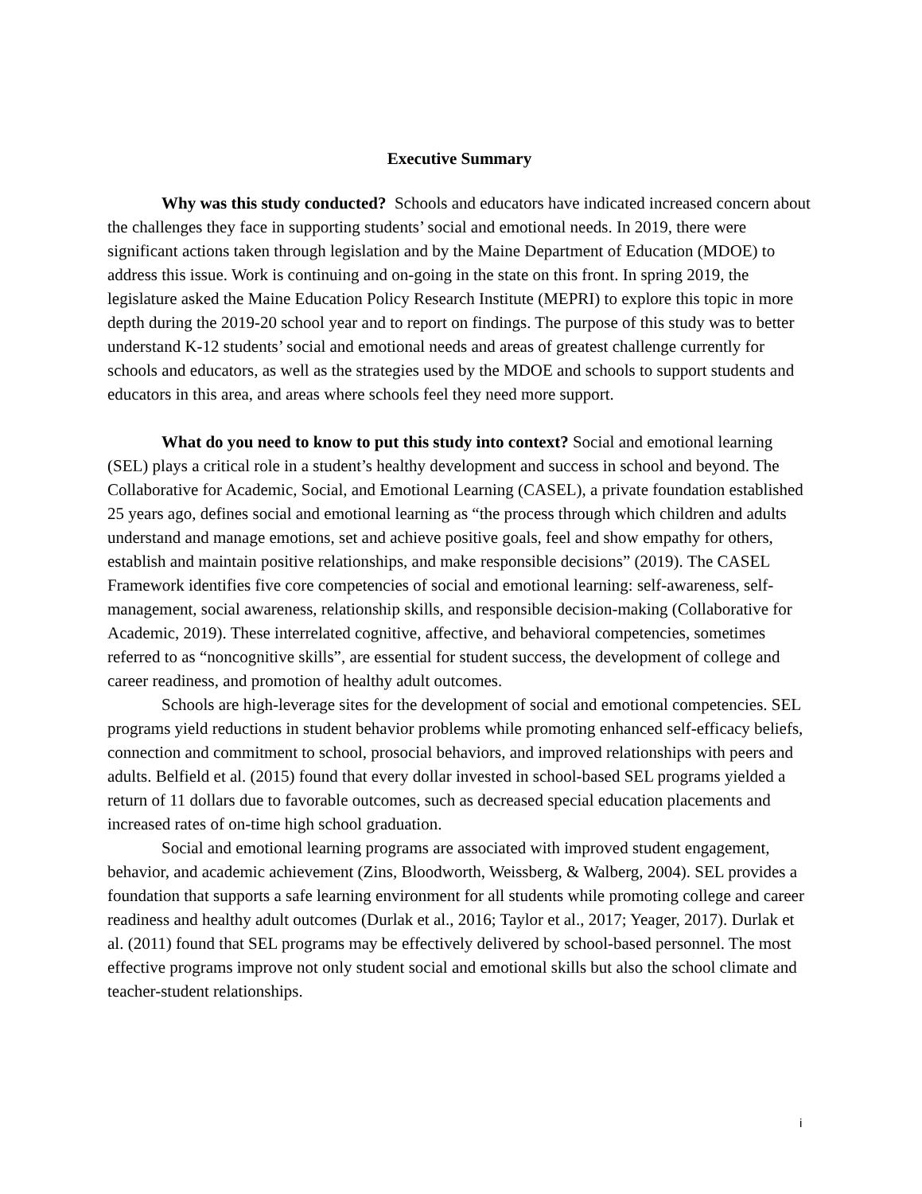Executive Summary
Why was this study conducted? Schools and educators have indicated increased concern about the challenges they face in supporting students’ social and emotional needs. In 2019, there were significant actions taken through legislation and by the Maine Department of Education (MDOE) to address this issue. Work is continuing and on-going in the state on this front. In spring 2019, the legislature asked the Maine Education Policy Research Institute (MEPRI) to explore this topic in more depth during the 2019-20 school year and to report on findings. The purpose of this study was to better understand K-12 students’ social and emotional needs and areas of greatest challenge currently for schools and educators, as well as the strategies used by the MDOE and schools to support students and educators in this area, and areas where schools feel they need more support.
What do you need to know to put this study into context? Social and emotional learning (SEL) plays a critical role in a student’s healthy development and success in school and beyond. The Collaborative for Academic, Social, and Emotional Learning (CASEL), a private foundation established 25 years ago, defines social and emotional learning as “the process through which children and adults understand and manage emotions, set and achieve positive goals, feel and show empathy for others, establish and maintain positive relationships, and make responsible decisions” (2019). The CASEL Framework identifies five core competencies of social and emotional learning: self-awareness, self-management, social awareness, relationship skills, and responsible decision-making (Collaborative for Academic, 2019). These interrelated cognitive, affective, and behavioral competencies, sometimes referred to as “noncognitive skills”, are essential for student success, the development of college and career readiness, and promotion of healthy adult outcomes.
Schools are high-leverage sites for the development of social and emotional competencies. SEL programs yield reductions in student behavior problems while promoting enhanced self-efficacy beliefs, connection and commitment to school, prosocial behaviors, and improved relationships with peers and adults. Belfield et al. (2015) found that every dollar invested in school-based SEL programs yielded a return of 11 dollars due to favorable outcomes, such as decreased special education placements and increased rates of on-time high school graduation.
Social and emotional learning programs are associated with improved student engagement, behavior, and academic achievement (Zins, Bloodworth, Weissberg, & Walberg, 2004). SEL provides a foundation that supports a safe learning environment for all students while promoting college and career readiness and healthy adult outcomes (Durlak et al., 2016; Taylor et al., 2017; Yeager, 2017). Durlak et al. (2011) found that SEL programs may be effectively delivered by school-based personnel. The most effective programs improve not only student social and emotional skills but also the school climate and teacher-student relationships.
i